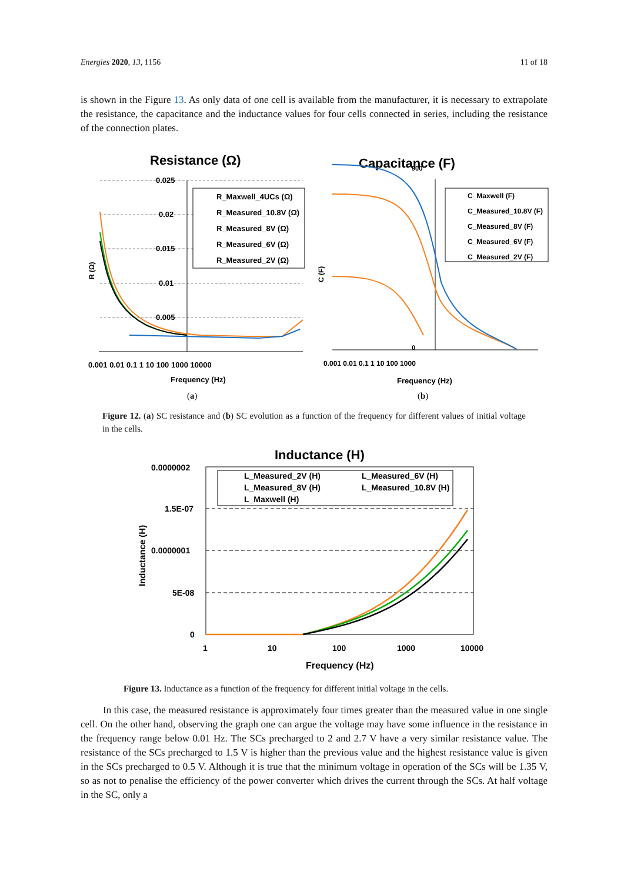Energies 2020, 13, 1156 11 of 18
is shown in the Figure 13. As only data of one cell is available from the manufacturer, it is necessary to extrapolate the resistance, the capacitance and the inductance values for four cells connected in series, including the resistance of the connection plates.
Resistance (Ω)
R (Ω)
0.025
0.02
0.015
0.01
0.005
R_Maxwell_4UCs (Ω)
R_Measured_10.8V (Ω)
R_Measured_8V (Ω)
R_Measured_6V (Ω)
R_Measured_2V (Ω)
0.001 0.01 0.1 1 10 100 1000 10000
Frequency (Hz)
Capacitance (F)
C (F)
C_Maxwell (F)
C_Measured_10.8V (F)
C_Measured_8V (F)
C_Measured_6V (F)
C_Measured_2V (F)
900
0
0.001 0.01 0.1 1 10 100 1000
Frequency (Hz)
(a) (b)
Figure 12. (a) SC resistance and (b) SC evolution as a function of the frequency for different values of initial voltage in the cells.
Inductance (H)
Inductance (H)
0.0000002
1.5E-07
0.0000001
5E-08
0
L_Measured_2V (H)
L_Measured_6V (H)
L_Measured_8V (H)
L_Measured_10.8V (H)
L_Maxwell (H)
1
10
100
1000
10000
Frequency (Hz)
Figure 13. Inductance as a function of the frequency for different initial voltage in the cells.
In this case, the measured resistance is approximately four times greater than the measured value in one single cell. On the other hand, observing the graph one can argue the voltage may have some influence in the resistance in the frequency range below 0.01 Hz. The SCs precharged to 2 and 2.7 V have a very similar resistance value. The resistance of the SCs precharged to 1.5 V is higher than the previous value and the highest resistance value is given in the SCs precharged to 0.5 V. Although it is true that the minimum voltage in operation of the SCs will be 1.35 V, so as not to penalise the efficiency of the power converter which drives the current through the SCs. At half voltage in the SC, only a